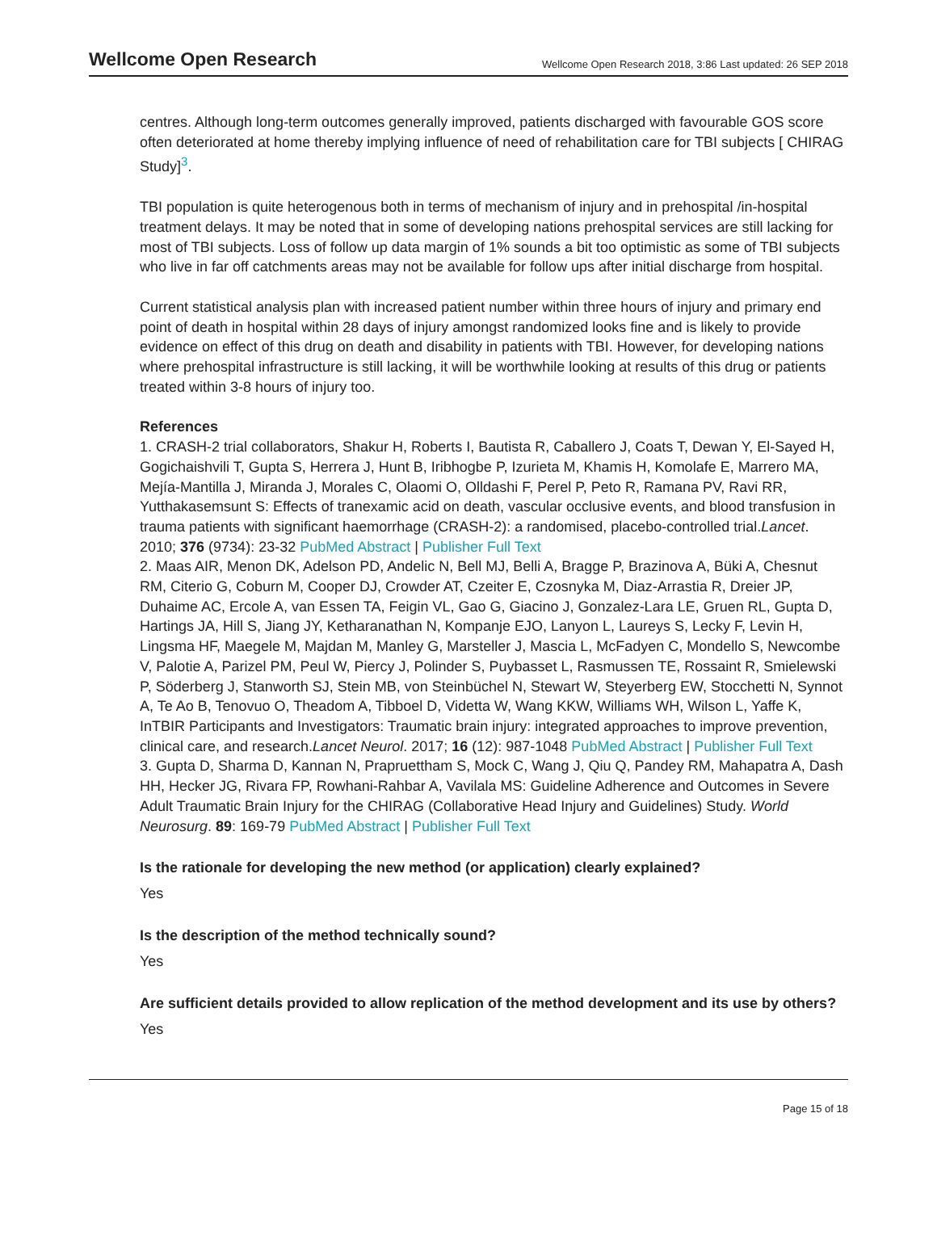Wellcome Open Research Wellcome Open Research 2018, 3:86 Last updated: 26 SEP 2018
centres. Although long-term outcomes generally improved, patients discharged with favourable GOS score often deteriorated at home thereby implying influence of need of rehabilitation care for TBI subjects [ CHIRAG Study]<sup>3</sup>.
TBI population is quite heterogenous both in terms of mechanism of injury and in prehospital /in-hospital treatment delays. It may be noted that in some of developing nations prehospital services are still lacking for most of TBI subjects. Loss of follow up data margin of 1% sounds a bit too optimistic as some of TBI subjects who live in far off catchments areas may not be available for follow ups after initial discharge from hospital.
Current statistical analysis plan with increased patient number within three hours of injury and primary end point of death in hospital within 28 days of injury amongst randomized looks fine and is likely to provide evidence on effect of this drug on death and disability in patients with TBI. However, for developing nations where prehospital infrastructure is still lacking, it will be worthwhile looking at results of this drug or patients treated within 3-8 hours of injury too.
References
1. CRASH-2 trial collaborators, Shakur H, Roberts I, Bautista R, Caballero J, Coats T, Dewan Y, El-Sayed H, Gogichaishvili T, Gupta S, Herrera J, Hunt B, Iribhogbe P, Izurieta M, Khamis H, Komolafe E, Marrero MA, Mejía-Mantilla J, Miranda J, Morales C, Olaomi O, Olldashi F, Perel P, Peto R, Ramana PV, Ravi RR, Yutthakasemsunt S: Effects of tranexamic acid on death, vascular occlusive events, and blood transfusion in trauma patients with significant haemorrhage (CRASH-2): a randomised, placebo-controlled trial.Lancet. 2010; 376 (9734): 23-32 PubMed Abstract | Publisher Full Text
2. Maas AIR, Menon DK, Adelson PD, Andelic N, Bell MJ, Belli A, Bragge P, Brazinova A, Büki A, Chesnut RM, Citerio G, Coburn M, Cooper DJ, Crowder AT, Czeiter E, Czosnyka M, Diaz-Arrastia R, Dreier JP, Duhaime AC, Ercole A, van Essen TA, Feigin VL, Gao G, Giacino J, Gonzalez-Lara LE, Gruen RL, Gupta D, Hartings JA, Hill S, Jiang JY, Ketharanathan N, Kompanje EJO, Lanyon L, Laureys S, Lecky F, Levin H, Lingsma HF, Maegele M, Majdan M, Manley G, Marsteller J, Mascia L, McFadyen C, Mondello S, Newcombe V, Palotie A, Parizel PM, Peul W, Piercy J, Polinder S, Puybasset L, Rasmussen TE, Rossaint R, Smielewski P, Söderberg J, Stanworth SJ, Stein MB, von Steinbüchel N, Stewart W, Steyerberg EW, Stocchetti N, Synnot A, Te Ao B, Tenovuo O, Theadom A, Tibboel D, Videtta W, Wang KKW, Williams WH, Wilson L, Yaffe K, InTBIR Participants and Investigators: Traumatic brain injury: integrated approaches to improve prevention, clinical care, and research.Lancet Neurol. 2017; 16 (12): 987-1048 PubMed Abstract | Publisher Full Text
3. Gupta D, Sharma D, Kannan N, Prapruettham S, Mock C, Wang J, Qiu Q, Pandey RM, Mahapatra A, Dash HH, Hecker JG, Rivara FP, Rowhani-Rahbar A, Vavilala MS: Guideline Adherence and Outcomes in Severe Adult Traumatic Brain Injury for the CHIRAG (Collaborative Head Injury and Guidelines) Study. World Neurosurg. 89: 169-79 PubMed Abstract | Publisher Full Text
Is the rationale for developing the new method (or application) clearly explained?
Yes
Is the description of the method technically sound?
Yes
Are sufficient details provided to allow replication of the method development and its use by others?
Yes
Page 15 of 18